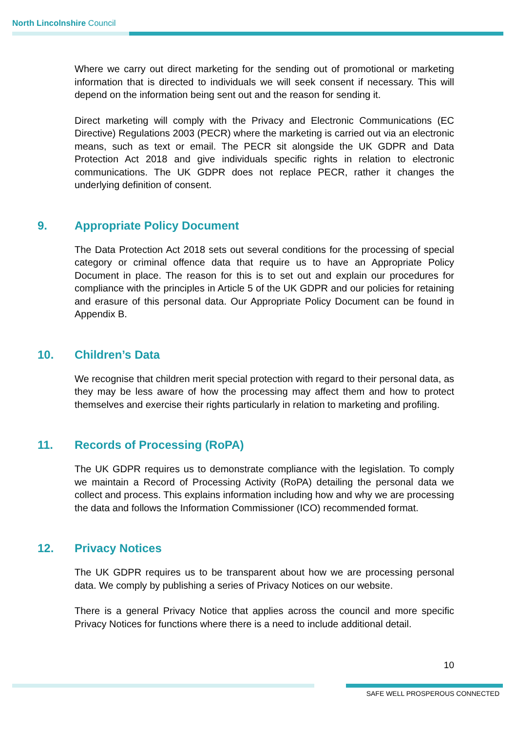North Lincolnshire Council
Where we carry out direct marketing for the sending out of promotional or marketing information that is directed to individuals we will seek consent if necessary. This will depend on the information being sent out and the reason for sending it.
Direct marketing will comply with the Privacy and Electronic Communications (EC Directive) Regulations 2003 (PECR) where the marketing is carried out via an electronic means, such as text or email. The PECR sit alongside the UK GDPR and Data Protection Act 2018 and give individuals specific rights in relation to electronic communications. The UK GDPR does not replace PECR, rather it changes the underlying definition of consent.
9. Appropriate Policy Document
The Data Protection Act 2018 sets out several conditions for the processing of special category or criminal offence data that require us to have an Appropriate Policy Document in place. The reason for this is to set out and explain our procedures for compliance with the principles in Article 5 of the UK GDPR and our policies for retaining and erasure of this personal data. Our Appropriate Policy Document can be found in Appendix B.
10. Children’s Data
We recognise that children merit special protection with regard to their personal data, as they may be less aware of how the processing may affect them and how to protect themselves and exercise their rights particularly in relation to marketing and profiling.
11. Records of Processing (RoPA)
The UK GDPR requires us to demonstrate compliance with the legislation. To comply we maintain a Record of Processing Activity (RoPA) detailing the personal data we collect and process. This explains information including how and why we are processing the data and follows the Information Commissioner (ICO) recommended format.
12. Privacy Notices
The UK GDPR requires us to be transparent about how we are processing personal data. We comply by publishing a series of Privacy Notices on our website.
There is a general Privacy Notice that applies across the council and more specific Privacy Notices for functions where there is a need to include additional detail.
10
SAFE WELL PROSPEROUS CONNECTED